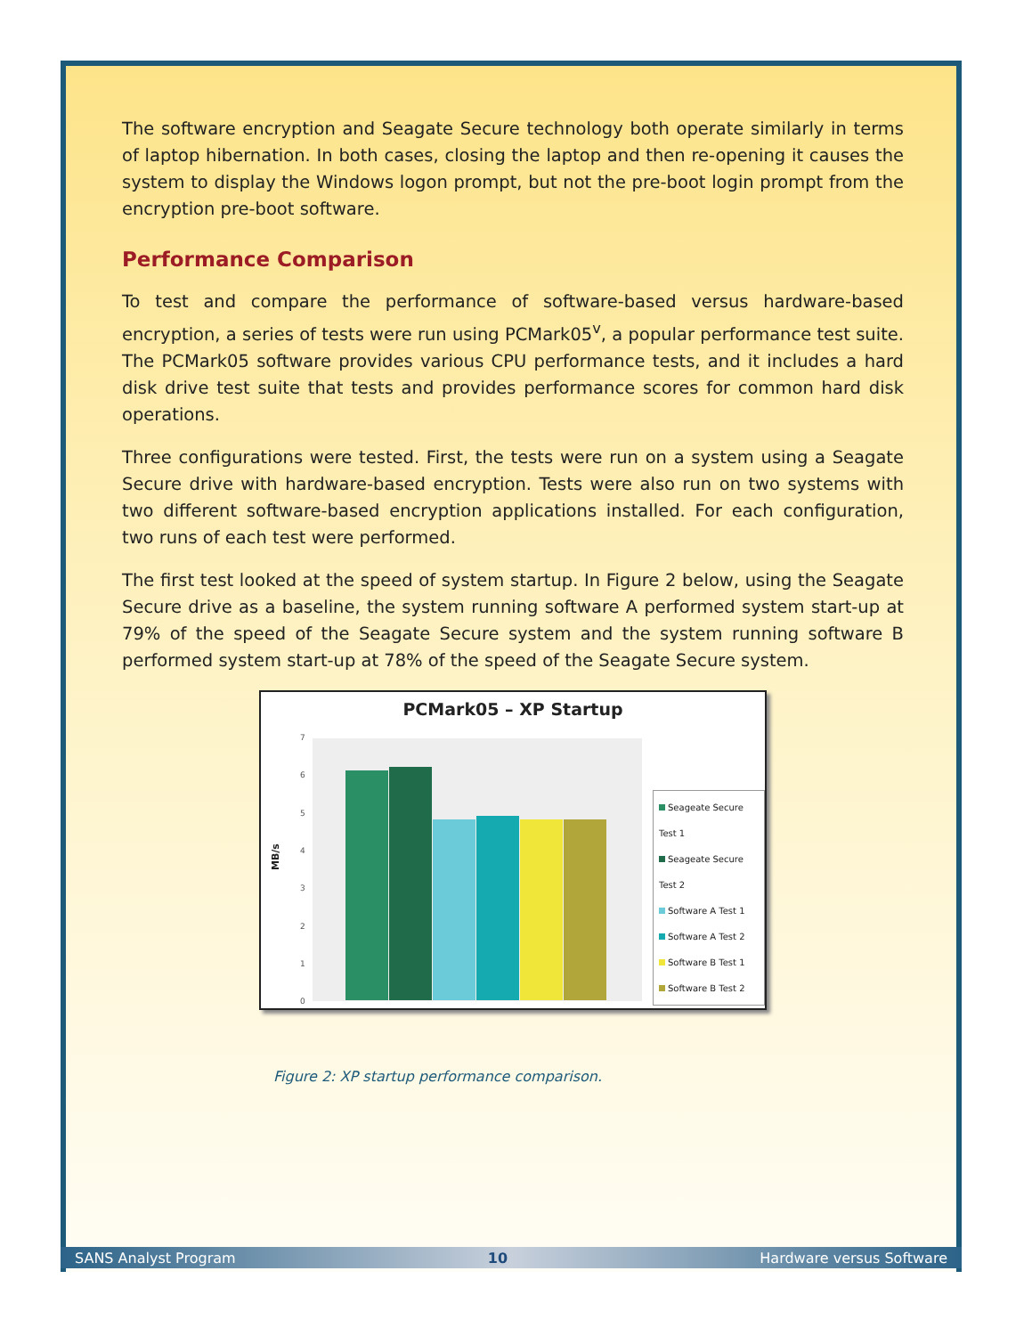The software encryption and Seagate Secure technology both operate similarly in terms of laptop hibernation. In both cases, closing the laptop and then re-opening it causes the system to display the Windows logon prompt, but not the pre-boot login prompt from the encryption pre-boot software.
Performance Comparison
To test and compare the performance of software-based versus hardware-based encryption, a series of tests were run using PCMark05<sup>v</sup>, a popular performance test suite. The PCMark05 software provides various CPU performance tests, and it includes a hard disk drive test suite that tests and provides performance scores for common hard disk operations.
Three configurations were tested. First, the tests were run on a system using a Seagate Secure drive with hardware-based encryption. Tests were also run on two systems with two different software-based encryption applications installed. For each configuration, two runs of each test were performed.
The first test looked at the speed of system startup. In Figure 2 below, using the Seagate Secure drive as a baseline, the system running software A performed system start-up at 79% of the speed of the Seagate Secure system and the system running software B performed system start-up at 78% of the speed of the Seagate Secure system.
PCMark05 – XP Startup
0
1
2
3
4
5
6
7
MB/s
Seageate Secure Test 1
Seageate Secure Test 2
Software A Test 1
Software A Test 2
Software B Test 1
Software B Test 2
Figure 2: XP startup performance comparison.
SANS Analyst Program 10 Hardware versus Software